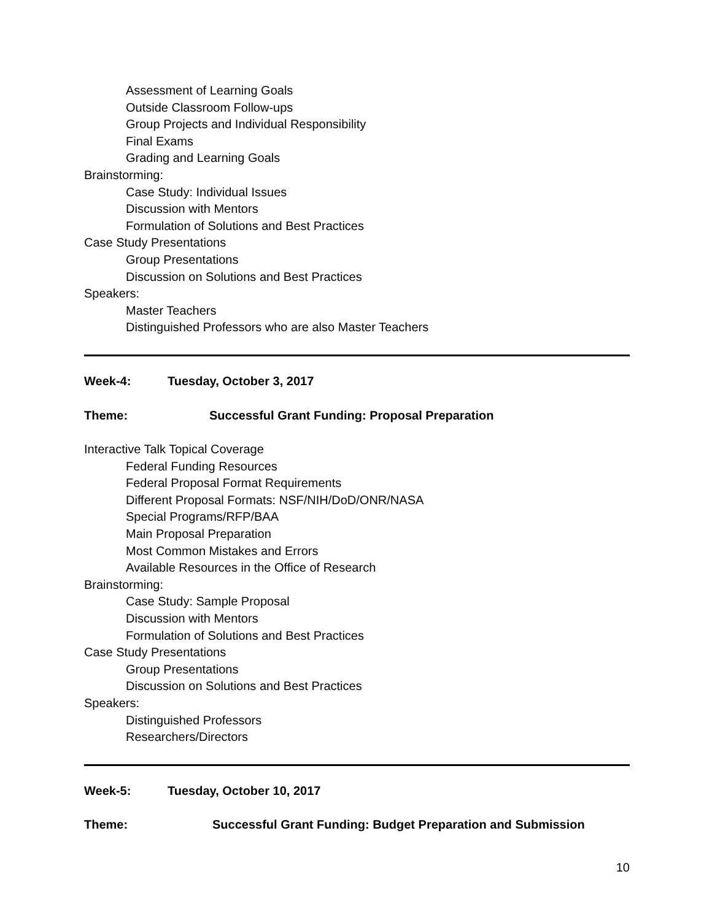Assessment of Learning Goals
Outside Classroom Follow-ups
Group Projects and Individual Responsibility
Final Exams
Grading and Learning Goals
Brainstorming:
Case Study: Individual Issues
Discussion with Mentors
Formulation of Solutions and Best Practices
Case Study Presentations
Group Presentations
Discussion on Solutions and Best Practices
Speakers:
Master Teachers
Distinguished Professors who are also Master Teachers
Week-4: Tuesday, October 3, 2017
Theme: Successful Grant Funding: Proposal Preparation
Interactive Talk Topical Coverage
Federal Funding Resources
Federal Proposal Format Requirements
Different Proposal Formats: NSF/NIH/DoD/ONR/NASA
Special Programs/RFP/BAA
Main Proposal Preparation
Most Common Mistakes and Errors
Available Resources in the Office of Research
Brainstorming:
Case Study: Sample Proposal
Discussion with Mentors
Formulation of Solutions and Best Practices
Case Study Presentations
Group Presentations
Discussion on Solutions and Best Practices
Speakers:
Distinguished Professors
Researchers/Directors
Week-5: Tuesday, October 10, 2017
Theme: Successful Grant Funding: Budget Preparation and Submission
10